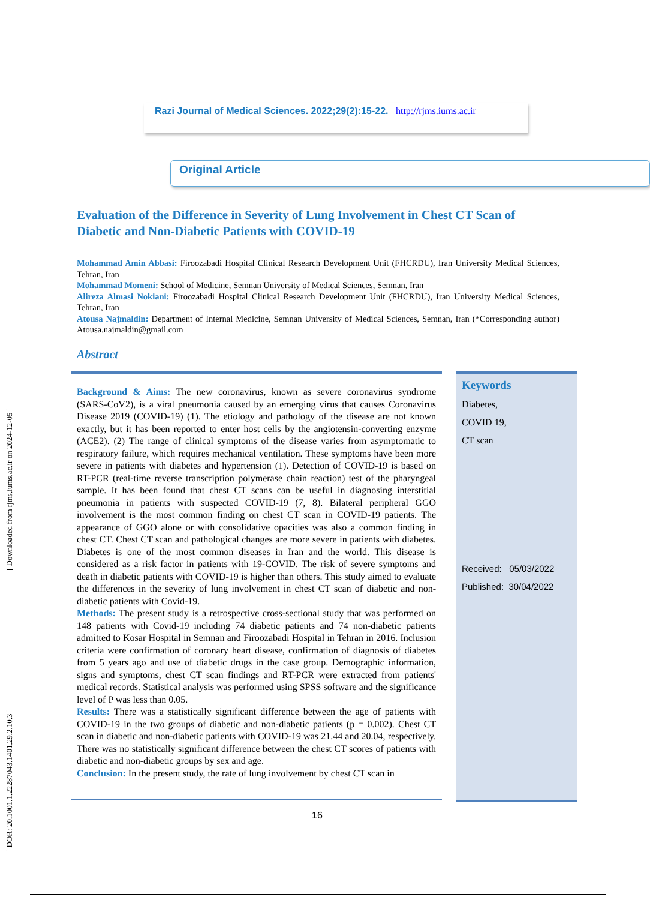[ DOR: 20.1001.1.22287043.1401.29.2.10.3 ] [ Downloaded from rjms.iums.ac.ir on 2024-12-05 ]
Razi Journal of Medical Sciences. 2022;29(2):15-22. http://rjms.iums.ac.ir
Original Article
Evaluation of the Difference in Severity of Lung Involvement in Chest CT Scan of Diabetic and Non-Diabetic Patients with COVID-19
Mohammad Amin Abbasi: Firoozabadi Hospital Clinical Research Development Unit (FHCRDU), Iran University Medical Sciences, Tehran, Iran
Mohammad Momeni: School of Medicine, Semnan University of Medical Sciences, Semnan, Iran
Alireza Almasi Nokiani: Firoozabadi Hospital Clinical Research Development Unit (FHCRDU), Iran University Medical Sciences, Tehran, Iran
Atousa Najmaldin: Department of Internal Medicine, Semnan University of Medical Sciences, Semnan, Iran (*Corresponding author) Atousa.najmaldin@gmail.com
Abstract
Background & Aims: The new coronavirus, known as severe coronavirus syndrome (SARS-CoV2), is a viral pneumonia caused by an emerging virus that causes Coronavirus Disease 2019 (COVID-19) (1). The etiology and pathology of the disease are not known exactly, but it has been reported to enter host cells by the angiotensin-converting enzyme (ACE2). (2) The range of clinical symptoms of the disease varies from asymptomatic to respiratory failure, which requires mechanical ventilation. These symptoms have been more severe in patients with diabetes and hypertension (1). Detection of COVID-19 is based on RT-PCR (real-time reverse transcription polymerase chain reaction) test of the pharyngeal sample. It has been found that chest CT scans can be useful in diagnosing interstitial pneumonia in patients with suspected COVID-19 (7, 8). Bilateral peripheral GGO involvement is the most common finding on chest CT scan in COVID-19 patients. The appearance of GGO alone or with consolidative opacities was also a common finding in chest CT. Chest CT scan and pathological changes are more severe in patients with diabetes. Diabetes is one of the most common diseases in Iran and the world. This disease is considered as a risk factor in patients with 19-COVID. The risk of severe symptoms and death in diabetic patients with COVID-19 is higher than others. This study aimed to evaluate the differences in the severity of lung involvement in chest CT scan of diabetic and non-diabetic patients with Covid-19.
Methods: The present study is a retrospective cross-sectional study that was performed on 148 patients with Covid-19 including 74 diabetic patients and 74 non-diabetic patients admitted to Kosar Hospital in Semnan and Firoozabadi Hospital in Tehran in 2016. Inclusion criteria were confirmation of coronary heart disease, confirmation of diagnosis of diabetes from 5 years ago and use of diabetic drugs in the case group. Demographic information, signs and symptoms, chest CT scan findings and RT-PCR were extracted from patients' medical records. Statistical analysis was performed using SPSS software and the significance level of P was less than 0.05.
Results: There was a statistically significant difference between the age of patients with COVID-19 in the two groups of diabetic and non-diabetic patients (p = 0.002). Chest CT scan in diabetic and non-diabetic patients with COVID-19 was 21.44 and 20.04, respectively. There was no statistically significant difference between the chest CT scores of patients with diabetic and non-diabetic groups by sex and age.
Conclusion: In the present study, the rate of lung involvement by chest CT scan in
Keywords
Diabetes,
COVID 19,
CT scan
Received: 05/03/2022
Published: 30/04/2022
16